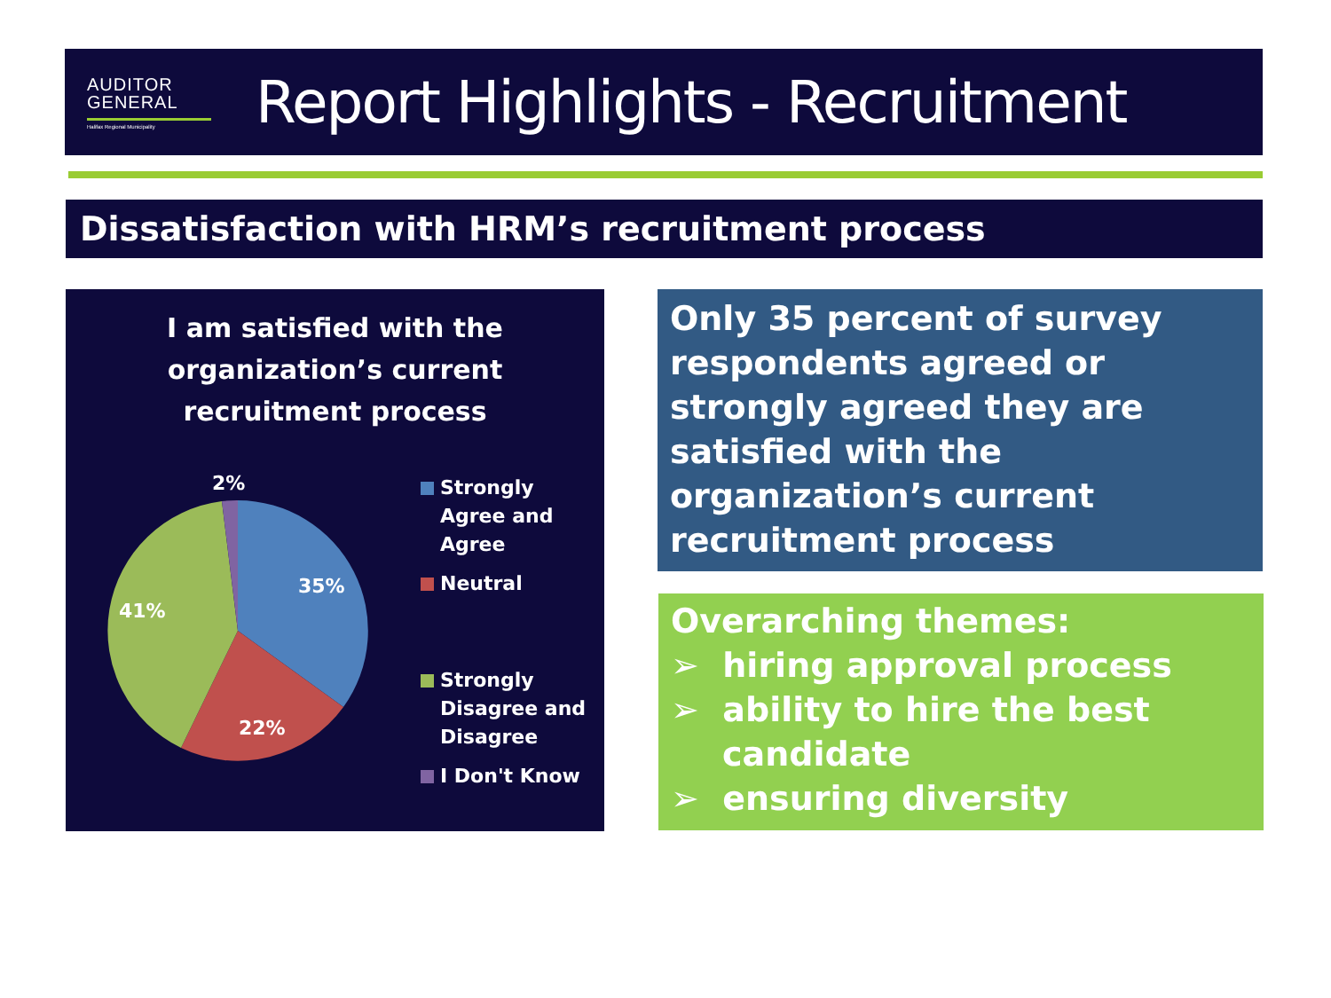AUDITOR
GENERAL
Halifax Regional Municipality
Report Highlights - Recruitment
Dissatisfaction with HRM’s recruitment process
I am satisfied with the organization’s current recruitment process
2%
35%
41%
22%
Strongly Agree and Agree
Neutral
Strongly Disagree and Disagree
I Don't Know
Only 35 percent of survey respondents agreed or strongly agreed they are satisfied with the organization’s current recruitment process
Overarching themes:
➢ hiring approval process
➢ ability to hire the best candidate
➢ ensuring diversity